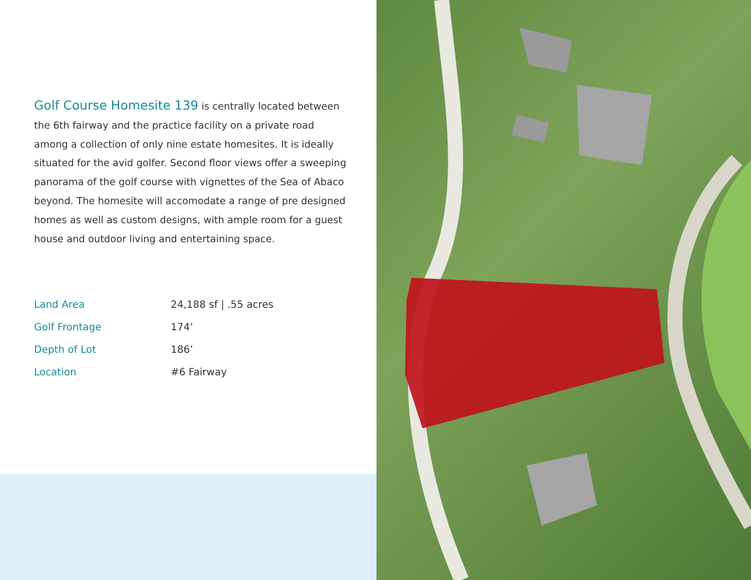Golf Course Homesite 139 is centrally located between the 6th fairway and the practice facility on a private road among a collection of only nine estate homesites. It is ideally situated for the avid golfer. Second floor views offer a sweeping panorama of the golf course with vignettes of the Sea of Abaco beyond. The homesite will accomodate a range of pre designed homes as well as custom designs, with ample room for a guest house and outdoor living and entertaining space.
| Land Area | 24,188 sf / .55 acres |
| Golf Frontage | 174’ |
| Depth of Lot | 186’ |
| Location | #6 Fairway |